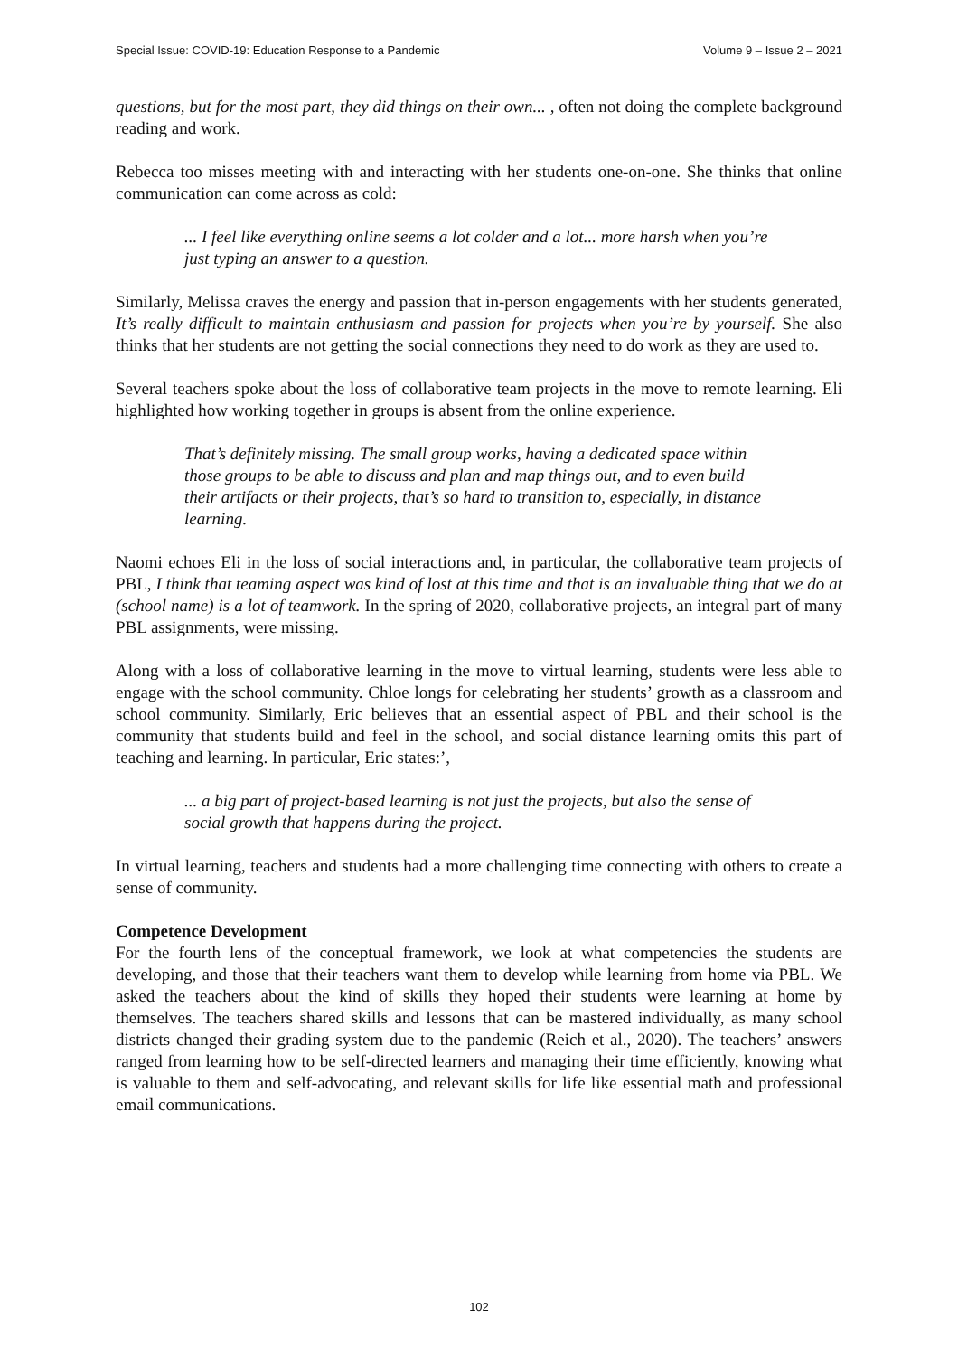Special Issue: COVID-19: Education Response to a Pandemic Volume 9 – Issue 2 – 2021
questions, but for the most part, they did things on their own... , often not doing the complete background reading and work.
Rebecca too misses meeting with and interacting with her students one-on-one. She thinks that online communication can come across as cold:
... I feel like everything online seems a lot colder and a lot... more harsh when you’re just typing an answer to a question.
Similarly, Melissa craves the energy and passion that in-person engagements with her students generated, It’s really difficult to maintain enthusiasm and passion for projects when you’re by yourself. She also thinks that her students are not getting the social connections they need to do work as they are used to.
Several teachers spoke about the loss of collaborative team projects in the move to remote learning. Eli highlighted how working together in groups is absent from the online experience.
That’s definitely missing. The small group works, having a dedicated space within those groups to be able to discuss and plan and map things out, and to even build their artifacts or their projects, that’s so hard to transition to, especially, in distance learning.
Naomi echoes Eli in the loss of social interactions and, in particular, the collaborative team projects of PBL, I think that teaming aspect was kind of lost at this time and that is an invaluable thing that we do at (school name) is a lot of teamwork. In the spring of 2020, collaborative projects, an integral part of many PBL assignments, were missing.
Along with a loss of collaborative learning in the move to virtual learning, students were less able to engage with the school community. Chloe longs for celebrating her students’ growth as a classroom and school community. Similarly, Eric believes that an essential aspect of PBL and their school is the community that students build and feel in the school, and social distance learning omits this part of teaching and learning. In particular, Eric states:’,
... a big part of project-based learning is not just the projects, but also the sense of social growth that happens during the project.
In virtual learning, teachers and students had a more challenging time connecting with others to create a sense of community.
Competence Development
For the fourth lens of the conceptual framework, we look at what competencies the students are developing, and those that their teachers want them to develop while learning from home via PBL. We asked the teachers about the kind of skills they hoped their students were learning at home by themselves. The teachers shared skills and lessons that can be mastered individually, as many school districts changed their grading system due to the pandemic (Reich et al., 2020). The teachers’ answers ranged from learning how to be self-directed learners and managing their time efficiently, knowing what is valuable to them and self-advocating, and relevant skills for life like essential math and professional email communications.
102